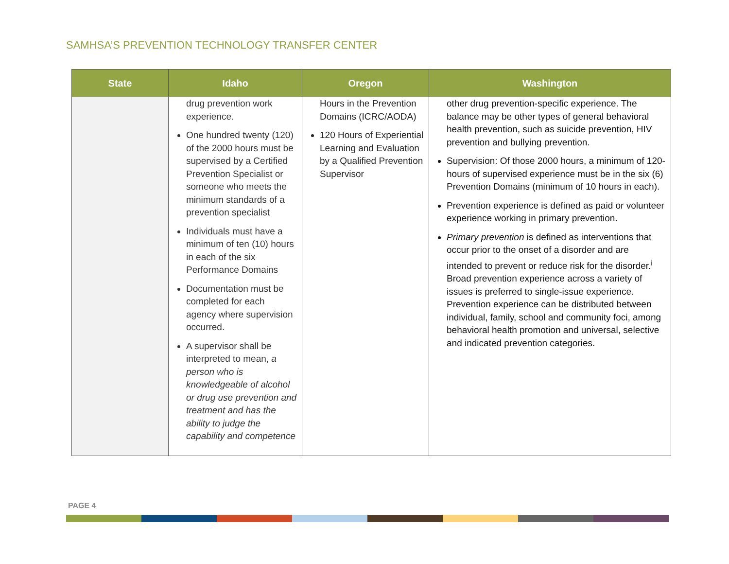SAMHSA’S PREVENTION TECHNOLOGY TRANSFER CENTER
| State | Idaho | Oregon | Washington |
| --- | --- | --- | --- |
| | drug prevention work experience. One hundred twenty (120) of the 2000 hours must be supervised by a Certified Prevention Specialist or someone who meets the minimum standards of a prevention specialist Individuals must have a minimum of ten (10) hours in each of the six Performance Domains Documentation must be completed for each agency where supervision occurred. A supervisor shall be interpreted to mean, a person who is knowledgeable of alcohol or drug use prevention and treatment and has the ability to judge the capability and competence | Hours in the Prevention Domains (ICRC/AODA) 120 Hours of Experiential Learning and Evaluation by a Qualified Prevention Supervisor | other drug prevention-specific experience. The balance may be other types of general behavioral health prevention, such as suicide prevention, HIV prevention and bullying prevention. Supervision: Of those 2000 hours, a minimum of 120-hours of supervised experience must be in the six (6) Prevention Domains (minimum of 10 hours in each). Prevention experience is defined as paid or volunteer experience working in primary prevention. Primary prevention is defined as interventions that occur prior to the onset of a disorder and are intended to prevent or reduce risk for the disorder.<sup>i</sup> Broad prevention experience across a variety of issues is preferred to single-issue experience. Prevention experience can be distributed between individual, family, school and community foci, among behavioral health promotion and universal, selective and indicated prevention categories. |
PAGE 4